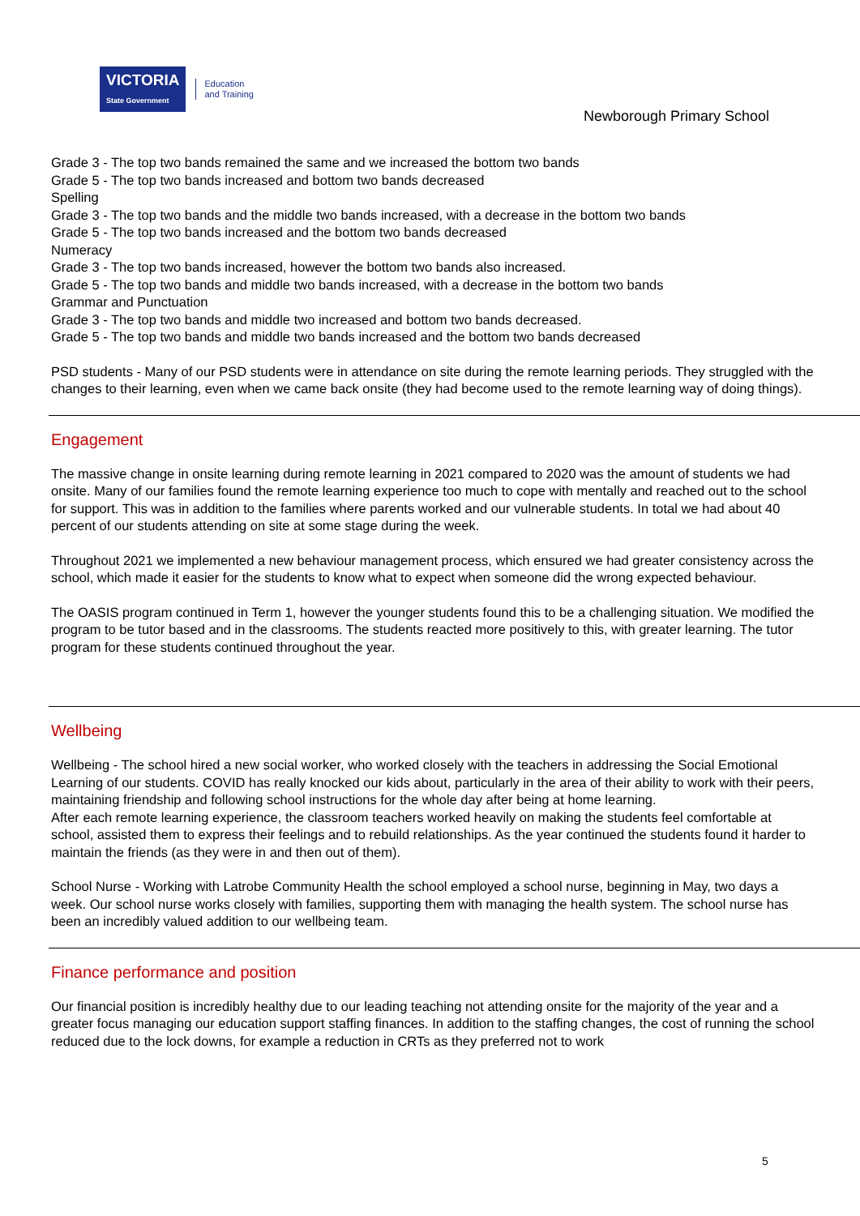VICTORIA
State Government Education
and Training
Newborough Primary School
Grade 3 - The top two bands remained the same and we increased the bottom two bands
Grade 5 - The top two bands increased and bottom two bands decreased
Spelling
Grade 3 - The top two bands and the middle two bands increased, with a decrease in the bottom two bands
Grade 5 - The top two bands increased and the bottom two bands decreased
Numeracy
Grade 3 - The top two bands increased, however the bottom two bands also increased.
Grade 5 - The top two bands and middle two bands increased, with a decrease in the bottom two bands
Grammar and Punctuation
Grade 3 - The top two bands and middle two increased and bottom two bands decreased.
Grade 5 - The top two bands and middle two bands increased and the bottom two bands decreased
PSD students - Many of our PSD students were in attendance on site during the remote learning periods. They struggled with the changes to their learning, even when we came back onsite (they had become used to the remote learning way of doing things).
Engagement
The massive change in onsite learning during remote learning in 2021 compared to 2020 was the amount of students we had onsite. Many of our families found the remote learning experience too much to cope with mentally and reached out to the school for support. This was in addition to the families where parents worked and our vulnerable students. In total we had about 40 percent of our students attending on site at some stage during the week.
Throughout 2021 we implemented a new behaviour management process, which ensured we had greater consistency across the school, which made it easier for the students to know what to expect when someone did the wrong expected behaviour.
The OASIS program continued in Term 1, however the younger students found this to be a challenging situation. We modified the program to be tutor based and in the classrooms. The students reacted more positively to this, with greater learning. The tutor program for these students continued throughout the year.
Wellbeing
Wellbeing - The school hired a new social worker, who worked closely with the teachers in addressing the Social Emotional Learning of our students. COVID has really knocked our kids about, particularly in the area of their ability to work with their peers, maintaining friendship and following school instructions for the whole day after being at home learning.
After each remote learning experience, the classroom teachers worked heavily on making the students feel comfortable at school, assisted them to express their feelings and to rebuild relationships. As the year continued the students found it harder to maintain the friends (as they were in and then out of them).
School Nurse - Working with Latrobe Community Health the school employed a school nurse, beginning in May, two days a week. Our school nurse works closely with families, supporting them with managing the health system. The school nurse has been an incredibly valued addition to our wellbeing team.
Finance performance and position
Our financial position is incredibly healthy due to our leading teaching not attending onsite for the majority of the year and a greater focus managing our education support staffing finances. In addition to the staffing changes, the cost of running the school reduced due to the lock downs, for example a reduction in CRTs as they preferred not to work
5